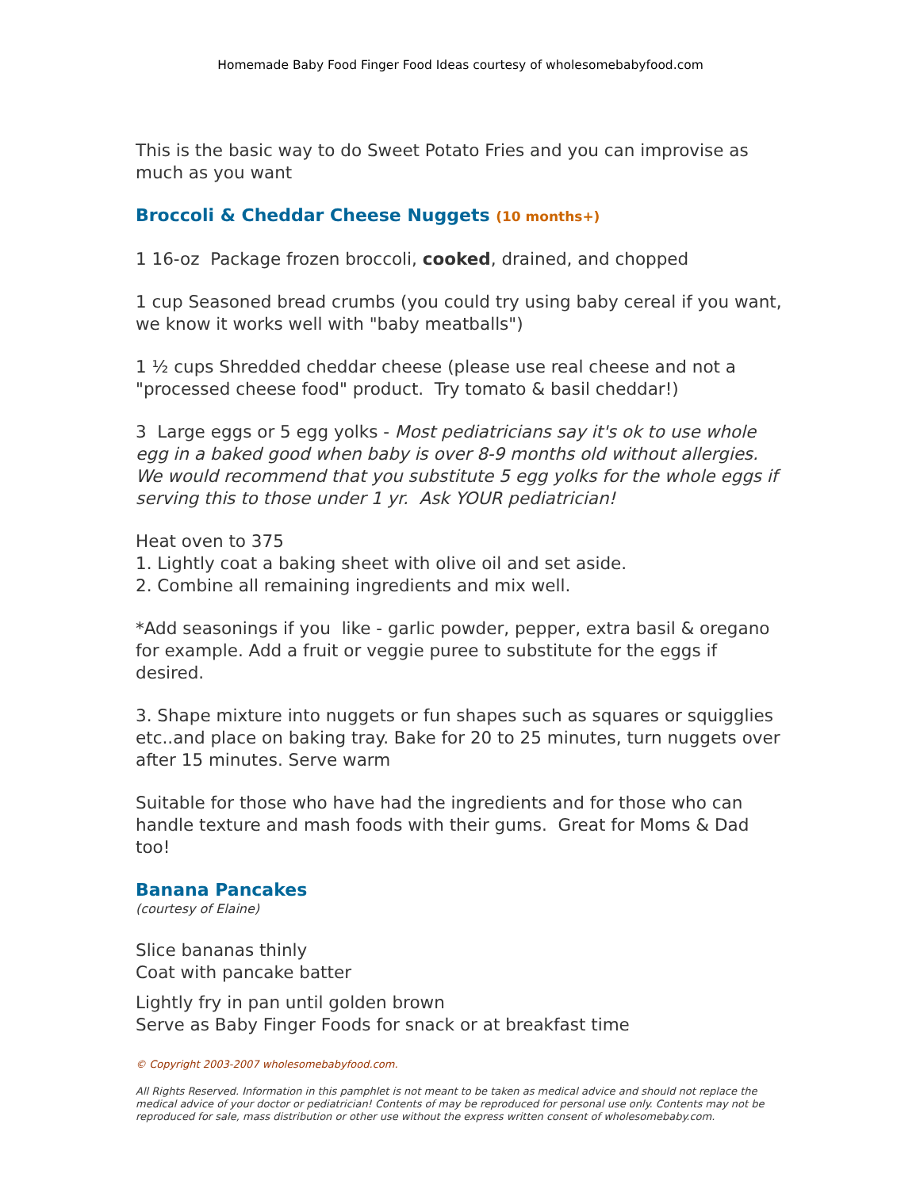Homemade Baby Food Finger Food Ideas courtesy of wholesomebabyfood.com
This is the basic way to do Sweet Potato Fries and you can improvise as much as you want
Broccoli & Cheddar Cheese Nuggets (10 months+)
1 16-oz Package frozen broccoli, cooked, drained, and chopped
1 cup Seasoned bread crumbs (you could try using baby cereal if you want, we know it works well with "baby meatballs")
1 ½ cups Shredded cheddar cheese (please use real cheese and not a "processed cheese food" product. Try tomato & basil cheddar!)
3 Large eggs or 5 egg yolks - Most pediatricians say it's ok to use whole egg in a baked good when baby is over 8-9 months old without allergies. We would recommend that you substitute 5 egg yolks for the whole eggs if serving this to those under 1 yr. Ask YOUR pediatrician!
Heat oven to 375
1. Lightly coat a baking sheet with olive oil and set aside.
2. Combine all remaining ingredients and mix well.
*Add seasonings if you like - garlic powder, pepper, extra basil & oregano for example. Add a fruit or veggie puree to substitute for the eggs if desired.
3. Shape mixture into nuggets or fun shapes such as squares or squigglies etc..and place on baking tray. Bake for 20 to 25 minutes, turn nuggets over after 15 minutes. Serve warm
Suitable for those who have had the ingredients and for those who can handle texture and mash foods with their gums. Great for Moms & Dad too!
Banana Pancakes
(courtesy of Elaine)
Slice bananas thinly
Coat with pancake batter
Lightly fry in pan until golden brown
Serve as Baby Finger Foods for snack or at breakfast time
© Copyright 2003-2007 wholesomebabyfood.com.
All Rights Reserved. Information in this pamphlet is not meant to be taken as medical advice and should not replace the medical advice of your doctor or pediatrician! Contents of may be reproduced for personal use only. Contents may not be reproduced for sale, mass distribution or other use without the express written consent of wholesomebaby.com.